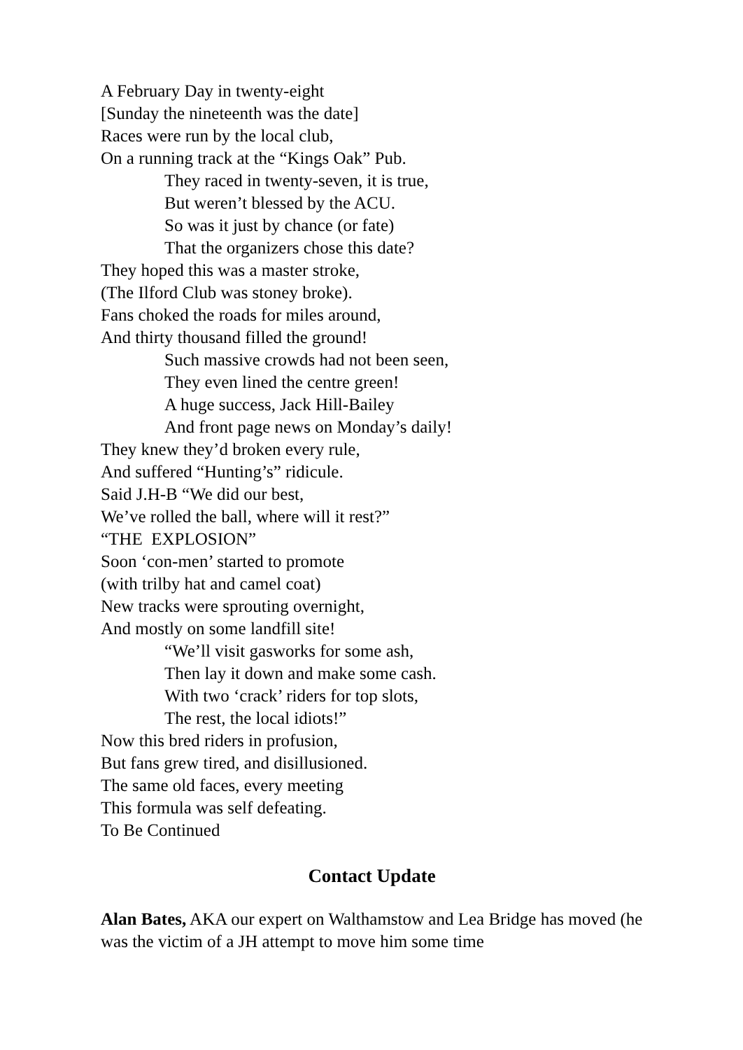A February Day in twenty-eight
[Sunday the nineteenth was the date]
Races were run by the local club,
On a running track at the “Kings Oak” Pub.
They raced in twenty-seven, it is true,
But weren’t blessed by the ACU.
So was it just by chance (or fate)
That the organizers chose this date?
They hoped this was a master stroke,
(The Ilford Club was stoney broke).
Fans choked the roads for miles around,
And thirty thousand filled the ground!
Such massive crowds had not been seen,
They even lined the centre green!
A huge success, Jack Hill-Bailey
And front page news on Monday’s daily!
They knew they’d broken every rule,
And suffered “Hunting’s” ridicule.
Said J.H-B “We did our best,
We’ve rolled the ball, where will it rest?”
“THE EXPLOSION”
Soon ‘con-men’ started to promote
(with trilby hat and camel coat)
New tracks were sprouting overnight,
And mostly on some landfill site!
“We’ll visit gasworks for some ash,
Then lay it down and make some cash.
With two ‘crack’ riders for top slots,
The rest, the local idiots!”
Now this bred riders in profusion,
But fans grew tired, and disillusioned.
The same old faces, every meeting
This formula was self defeating.
To Be Continued
Contact Update
Alan Bates, AKA our expert on Walthamstow and Lea Bridge has moved (he was the victim of a JH attempt to move him some time